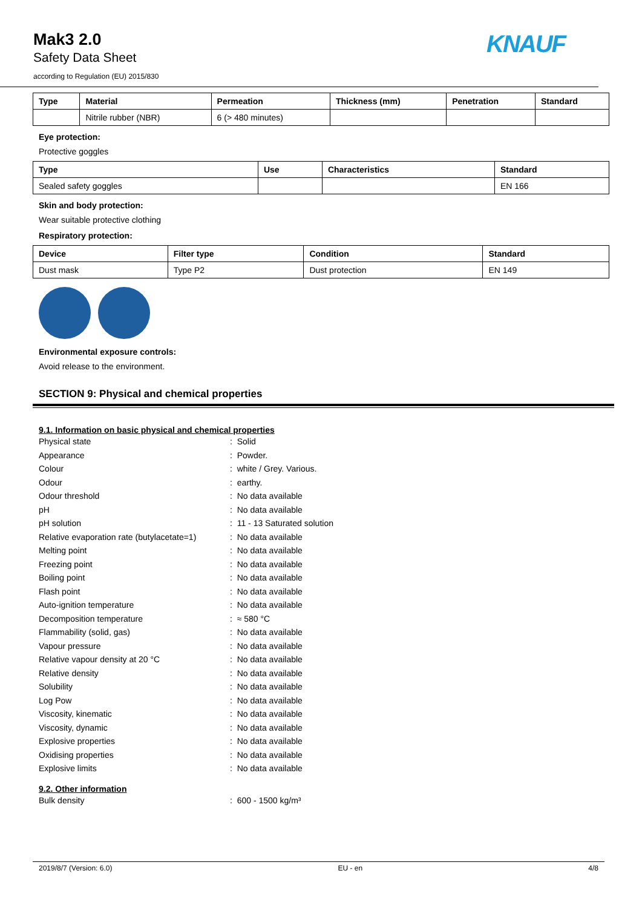Mak3 2.0
Safety Data Sheet
according to Regulation (EU) 2015/830
KNAUF
| Type | Material | Permeation | Thickness (mm) | Penetration | Standard |
| --- | --- | --- | --- | --- | --- |
| | Nitrile rubber (NBR) | 6 (> 480 minutes) | | | |
Eye protection:
Protective goggles
| Type | Use | Characteristics | Standard |
| --- | --- | --- | --- |
| Sealed safety goggles | | | EN 166 |
Skin and body protection:
Wear suitable protective clothing
Respiratory protection:
| Device | Filter type | Condition | Standard |
| --- | --- | --- | --- |
| Dust mask | Type P2 | Dust protection | EN 149 |
Environmental exposure controls:
Avoid release to the environment.
SECTION 9: Physical and chemical properties
9.1. Information on basic physical and chemical properties
| Physical state | : Solid |
| Appearance | : Powder. |
| Colour | : white / Grey. Various. |
| Odour | : earthy. |
| Odour threshold | : No data available |
| pH | : No data available |
| pH solution | : 11 - 13 Saturated solution |
| Relative evaporation rate (butylacetate=1) | : No data available |
| Melting point | : No data available |
| Freezing point | : No data available |
| Boiling point | : No data available |
| Flash point | : No data available |
| Auto-ignition temperature | : No data available |
| Decomposition temperature | : ≈ 580 °C |
| Flammability (solid, gas) | : No data available |
| Vapour pressure | : No data available |
| Relative vapour density at 20 °C | : No data available |
| Relative density | : No data available |
| Solubility | : No data available |
| Log Pow | : No data available |
| Viscosity, kinematic | : No data available |
| Viscosity, dynamic | : No data available |
| Explosive properties | : No data available |
| Oxidising properties | : No data available |
| Explosive limits | : No data available |
9.2. Other information
| Bulk density | : 600 - 1500 kg/m³ |
2019/8/7 (Version: 6.0) EU - en 4/8